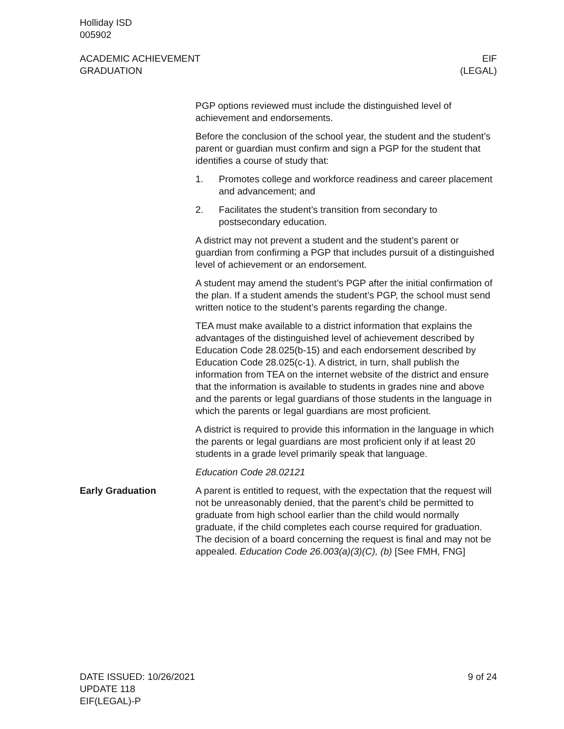Holliday ISD
005902
ACADEMIC ACHIEVEMENT
GRADUATION
EIF
(LEGAL)
PGP options reviewed must include the distinguished level of achievement and endorsements.
Before the conclusion of the school year, the student and the student’s parent or guardian must confirm and sign a PGP for the student that identifies a course of study that:
1. Promotes college and workforce readiness and career placement and advancement; and
2. Facilitates the student’s transition from secondary to postsecondary education.
A district may not prevent a student and the student’s parent or guardian from confirming a PGP that includes pursuit of a distinguished level of achievement or an endorsement.
A student may amend the student’s PGP after the initial confirmation of the plan. If a student amends the student’s PGP, the school must send written notice to the student’s parents regarding the change.
TEA must make available to a district information that explains the advantages of the distinguished level of achievement described by Education Code 28.025(b-15) and each endorsement described by Education Code 28.025(c-1). A district, in turn, shall publish the information from TEA on the internet website of the district and ensure that the information is available to students in grades nine and above and the parents or legal guardians of those students in the language in which the parents or legal guardians are most proficient.
A district is required to provide this information in the language in which the parents or legal guardians are most proficient only if at least 20 students in a grade level primarily speak that language.
Education Code 28.02121
Early Graduation A parent is entitled to request, with the expectation that the request will not be unreasonably denied, that the parent’s child be permitted to graduate from high school earlier than the child would normally graduate, if the child completes each course required for graduation. The decision of a board concerning the request is final and may not be appealed. Education Code 26.003(a)(3)(C), (b) [See FMH, FNG]
DATE ISSUED: 10/26/2021
UPDATE 118
EIF(LEGAL)-P
9 of 24